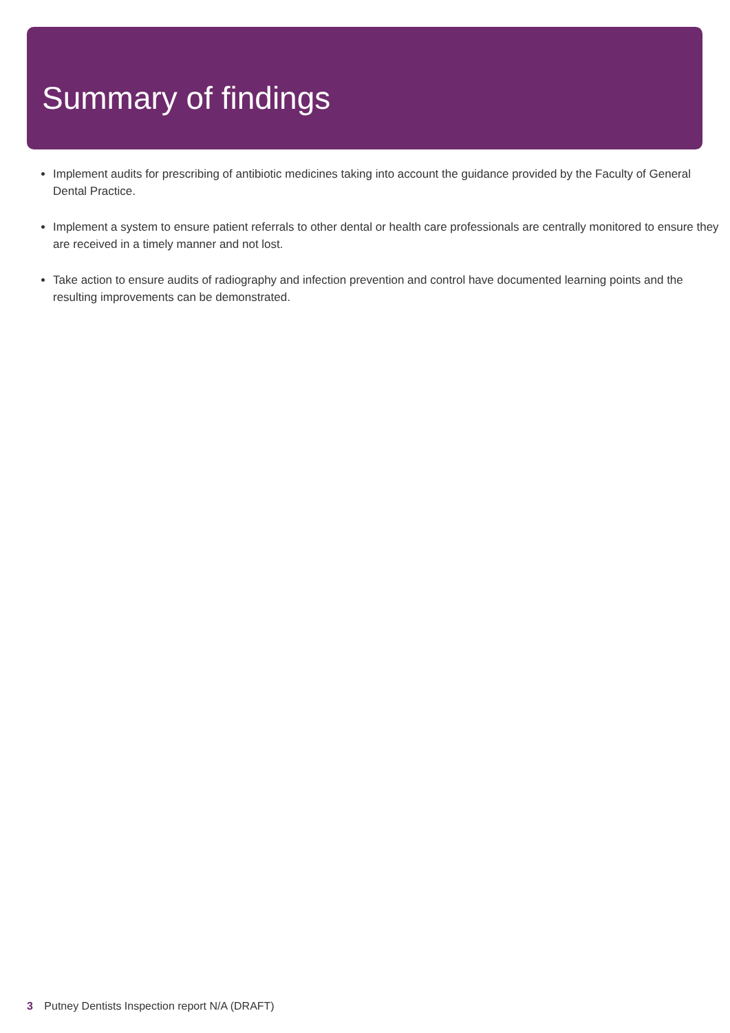Summary of findings
Implement audits for prescribing of antibiotic medicines taking into account the guidance provided by the Faculty of General Dental Practice.
Implement a system to ensure patient referrals to other dental or health care professionals are centrally monitored to ensure they are received in a timely manner and not lost.
Take action to ensure audits of radiography and infection prevention and control have documented learning points and the resulting improvements can be demonstrated.
3 Putney Dentists Inspection report N/A (DRAFT)